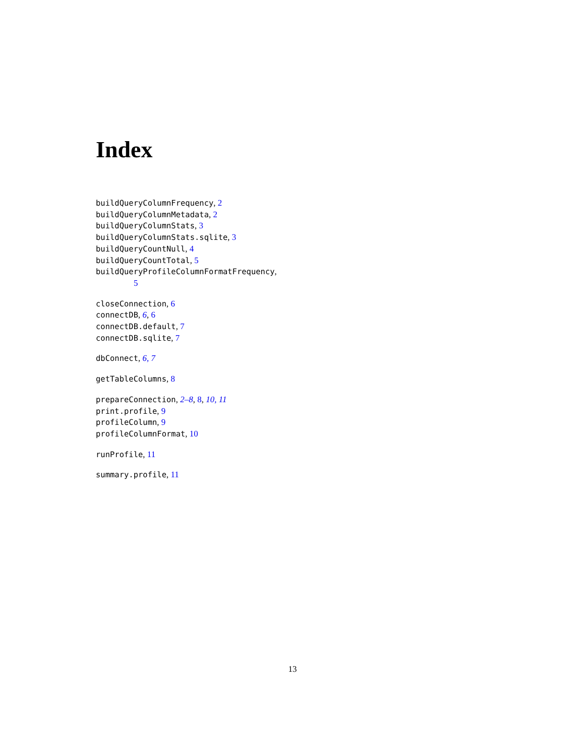Index
buildQueryColumnFrequency, 2
buildQueryColumnMetadata, 2
buildQueryColumnStats, 3
buildQueryColumnStats.sqlite, 3
buildQueryCountNull, 4
buildQueryCountTotal, 5
buildQueryProfileColumnFormatFrequency,
5
closeConnection, 6
connectDB, 6, 6
connectDB.default, 7
connectDB.sqlite, 7
dbConnect, 6, 7
getTableColumns, 8
prepareConnection, 2–8, 8, 10, 11
print.profile, 9
profileColumn, 9
profileColumnFormat, 10
runProfile, 11
summary.profile, 11
13